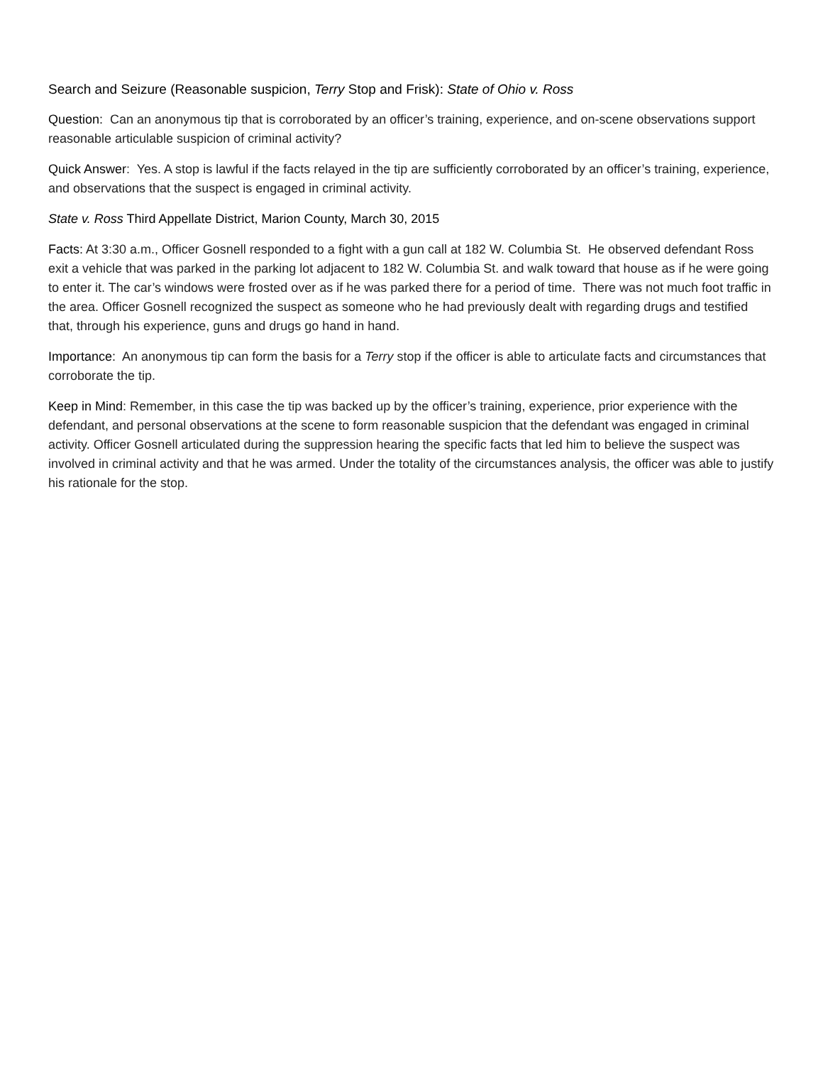Search and Seizure (Reasonable suspicion, Terry Stop and Frisk): State of Ohio v. Ross
Question: Can an anonymous tip that is corroborated by an officer’s training, experience, and on-scene observations support reasonable articulable suspicion of criminal activity?
Quick Answer: Yes. A stop is lawful if the facts relayed in the tip are sufficiently corroborated by an officer’s training, experience, and observations that the suspect is engaged in criminal activity.
State v. Ross Third Appellate District, Marion County, March 30, 2015
Facts: At 3:30 a.m., Officer Gosnell responded to a fight with a gun call at 182 W. Columbia St. He observed defendant Ross exit a vehicle that was parked in the parking lot adjacent to 182 W. Columbia St. and walk toward that house as if he were going to enter it. The car’s windows were frosted over as if he was parked there for a period of time. There was not much foot traffic in the area. Officer Gosnell recognized the suspect as someone who he had previously dealt with regarding drugs and testified that, through his experience, guns and drugs go hand in hand.
Importance: An anonymous tip can form the basis for a Terry stop if the officer is able to articulate facts and circumstances that corroborate the tip.
Keep in Mind: Remember, in this case the tip was backed up by the officer’s training, experience, prior experience with the defendant, and personal observations at the scene to form reasonable suspicion that the defendant was engaged in criminal activity. Officer Gosnell articulated during the suppression hearing the specific facts that led him to believe the suspect was involved in criminal activity and that he was armed. Under the totality of the circumstances analysis, the officer was able to justify his rationale for the stop.